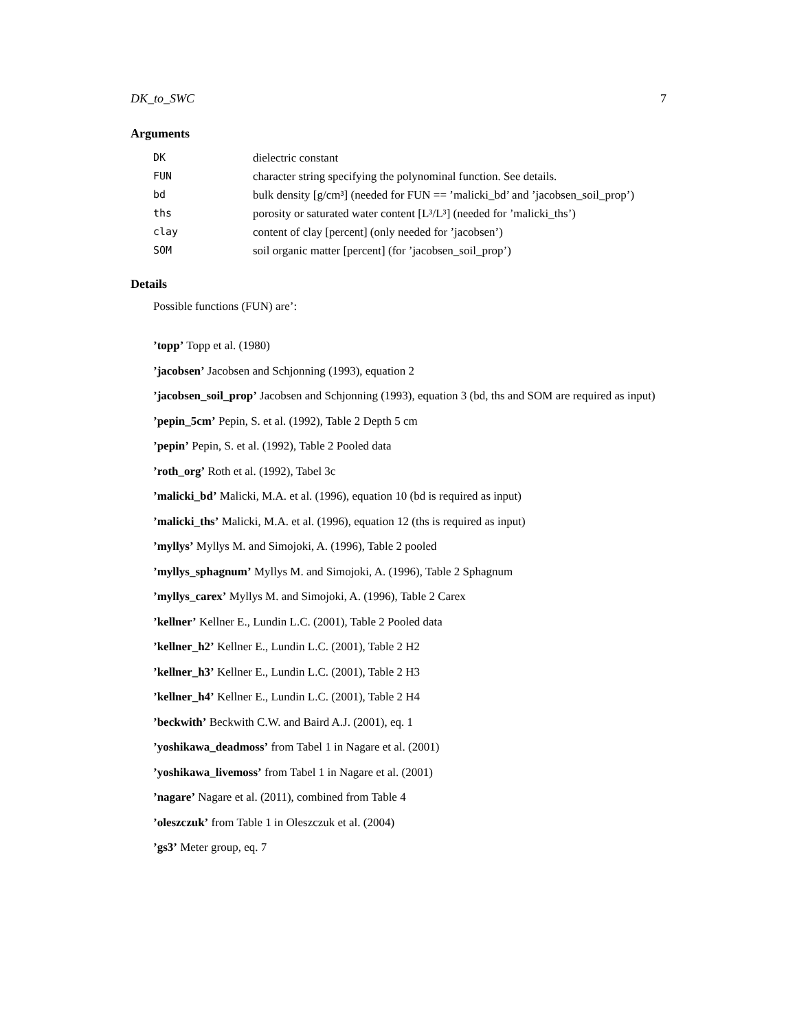DK_to_SWC 7
Arguments
| DK | dielectric constant |
| FUN | character string specifying the polynominal function. See details. |
| bd | bulk density [g/cm³] (needed for FUN == ’malicki_bd’ and ’jacobsen_soil_prop’) |
| ths | porosity or saturated water content [L³/L³] (needed for ’malicki_ths’) |
| clay | content of clay [percent] (only needed for ’jacobsen’) |
| SOM | soil organic matter [percent] (for ’jacobsen_soil_prop’) |
Details
Possible functions (FUN) are’:
’topp’ Topp et al. (1980)
’jacobsen’ Jacobsen and Schjonning (1993), equation 2
’jacobsen_soil_prop’ Jacobsen and Schjonning (1993), equation 3 (bd, ths and SOM are required as input)
’pepin_5cm’ Pepin, S. et al. (1992), Table 2 Depth 5 cm
’pepin’ Pepin, S. et al. (1992), Table 2 Pooled data
’roth_org’ Roth et al. (1992), Tabel 3c
’malicki_bd’ Malicki, M.A. et al. (1996), equation 10 (bd is required as input)
’malicki_ths’ Malicki, M.A. et al. (1996), equation 12 (ths is required as input)
’myllys’ Myllys M. and Simojoki, A. (1996), Table 2 pooled
’myllys_sphagnum’ Myllys M. and Simojoki, A. (1996), Table 2 Sphagnum
’myllys_carex’ Myllys M. and Simojoki, A. (1996), Table 2 Carex
’kellner’ Kellner E., Lundin L.C. (2001), Table 2 Pooled data
’kellner_h2’ Kellner E., Lundin L.C. (2001), Table 2 H2
’kellner_h3’ Kellner E., Lundin L.C. (2001), Table 2 H3
’kellner_h4’ Kellner E., Lundin L.C. (2001), Table 2 H4
’beckwith’ Beckwith C.W. and Baird A.J. (2001), eq. 1
’yoshikawa_deadmoss’ from Tabel 1 in Nagare et al. (2001)
’yoshikawa_livemoss’ from Tabel 1 in Nagare et al. (2001)
’nagare’ Nagare et al. (2011), combined from Table 4
’oleszczuk’ from Table 1 in Oleszczuk et al. (2004)
’gs3’ Meter group, eq. 7